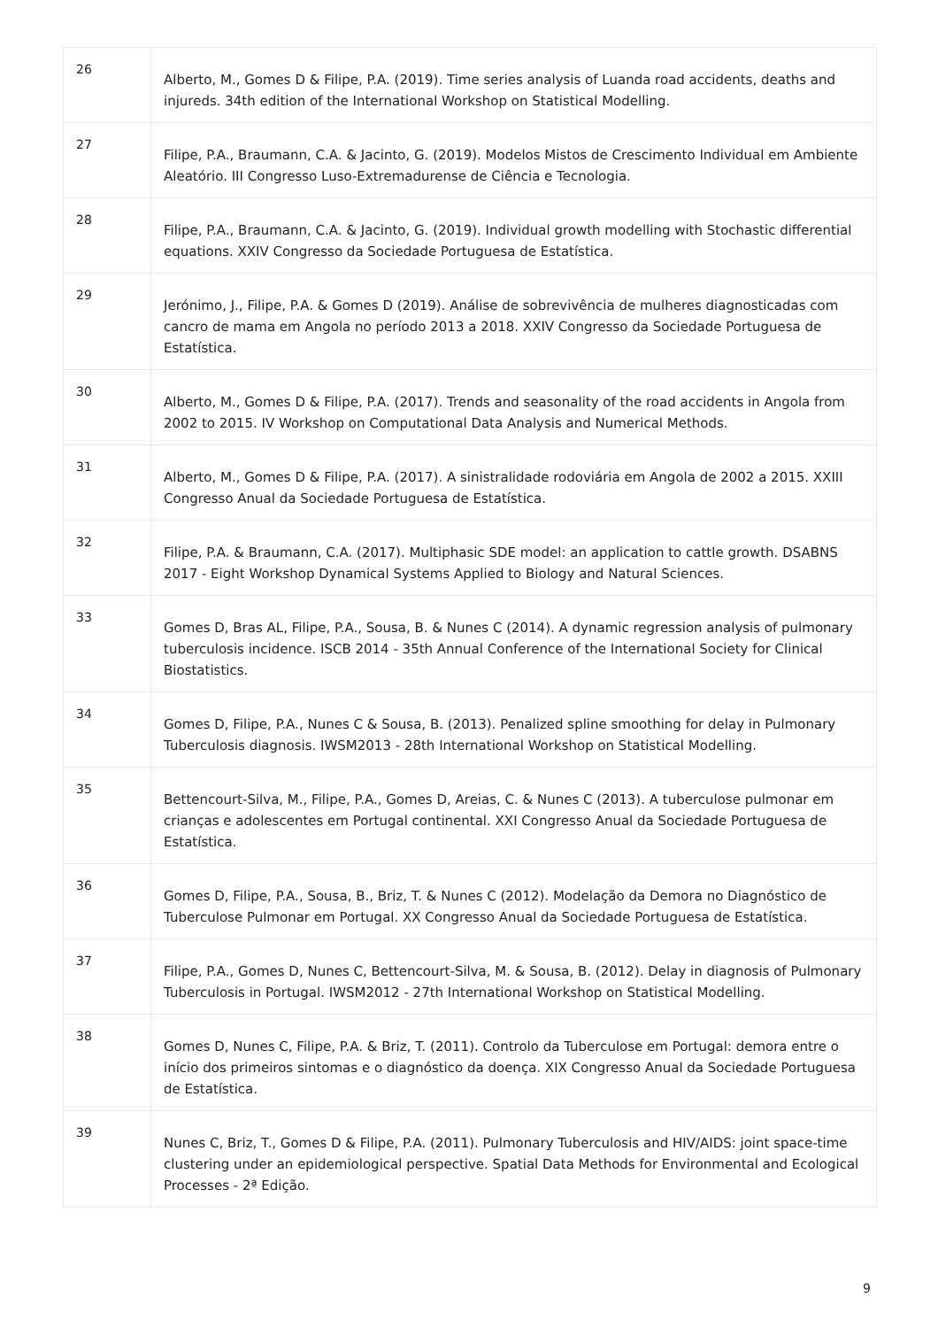| 26 | Alberto, M., Gomes D & Filipe, P.A. (2019). Time series analysis of Luanda road accidents, deaths and injureds. 34th edition of the International Workshop on Statistical Modelling. |
| 27 | Filipe, P.A., Braumann, C.A. & Jacinto, G. (2019). Modelos Mistos de Crescimento Individual em Ambiente Aleatório. III Congresso Luso-Extremadurense de Ciência e Tecnologia. |
| 28 | Filipe, P.A., Braumann, C.A. & Jacinto, G. (2019). Individual growth modelling with Stochastic differential equations. XXIV Congresso da Sociedade Portuguesa de Estatística. |
| 29 | Jerónimo, J., Filipe, P.A. & Gomes D (2019). Análise de sobrevivência de mulheres diagnosticadas com cancro de mama em Angola no período 2013 a 2018. XXIV Congresso da Sociedade Portuguesa de Estatística. |
| 30 | Alberto, M., Gomes D & Filipe, P.A. (2017). Trends and seasonality of the road accidents in Angola from 2002 to 2015. IV Workshop on Computational Data Analysis and Numerical Methods. |
| 31 | Alberto, M., Gomes D & Filipe, P.A. (2017). A sinistralidade rodoviária em Angola de 2002 a 2015. XXIII Congresso Anual da Sociedade Portuguesa de Estatística. |
| 32 | Filipe, P.A. & Braumann, C.A. (2017). Multiphasic SDE model: an application to cattle growth. DSABNS 2017 - Eight Workshop Dynamical Systems Applied to Biology and Natural Sciences. |
| 33 | Gomes D, Bras AL, Filipe, P.A., Sousa, B. & Nunes C (2014). A dynamic regression analysis of pulmonary tuberculosis incidence. ISCB 2014 - 35th Annual Conference of the International Society for Clinical Biostatistics. |
| 34 | Gomes D, Filipe, P.A., Nunes C & Sousa, B. (2013). Penalized spline smoothing for delay in Pulmonary Tuberculosis diagnosis. IWSM2013 - 28th International Workshop on Statistical Modelling. |
| 35 | Bettencourt-Silva, M., Filipe, P.A., Gomes D, Areias, C. & Nunes C (2013). A tuberculose pulmonar em crianças e adolescentes em Portugal continental. XXI Congresso Anual da Sociedade Portuguesa de Estatística. |
| 36 | Gomes D, Filipe, P.A., Sousa, B., Briz, T. & Nunes C (2012). Modelação da Demora no Diagnóstico de Tuberculose Pulmonar em Portugal. XX Congresso Anual da Sociedade Portuguesa de Estatística. |
| 37 | Filipe, P.A., Gomes D, Nunes C, Bettencourt-Silva, M. & Sousa, B. (2012). Delay in diagnosis of Pulmonary Tuberculosis in Portugal. IWSM2012 - 27th International Workshop on Statistical Modelling. |
| 38 | Gomes D, Nunes C, Filipe, P.A. & Briz, T. (2011). Controlo da Tuberculose em Portugal: demora entre o início dos primeiros sintomas e o diagnóstico da doença. XIX Congresso Anual da Sociedade Portuguesa de Estatística. |
| 39 | Nunes C, Briz, T., Gomes D & Filipe, P.A. (2011). Pulmonary Tuberculosis and HIV/AIDS: joint space-time clustering under an epidemiological perspective. Spatial Data Methods for Environmental and Ecological Processes - 2ª Edição. |
9